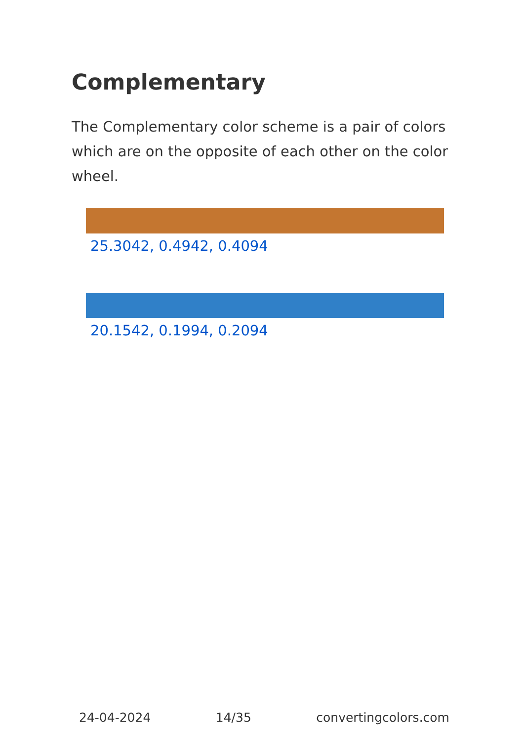Complementary
The Complementary color scheme is a pair of colors which are on the opposite of each other on the color wheel.
25.3042, 0.4942, 0.4094
20.1542, 0.1994, 0.2094
24-04-2024 14/35 convertingcolors.com